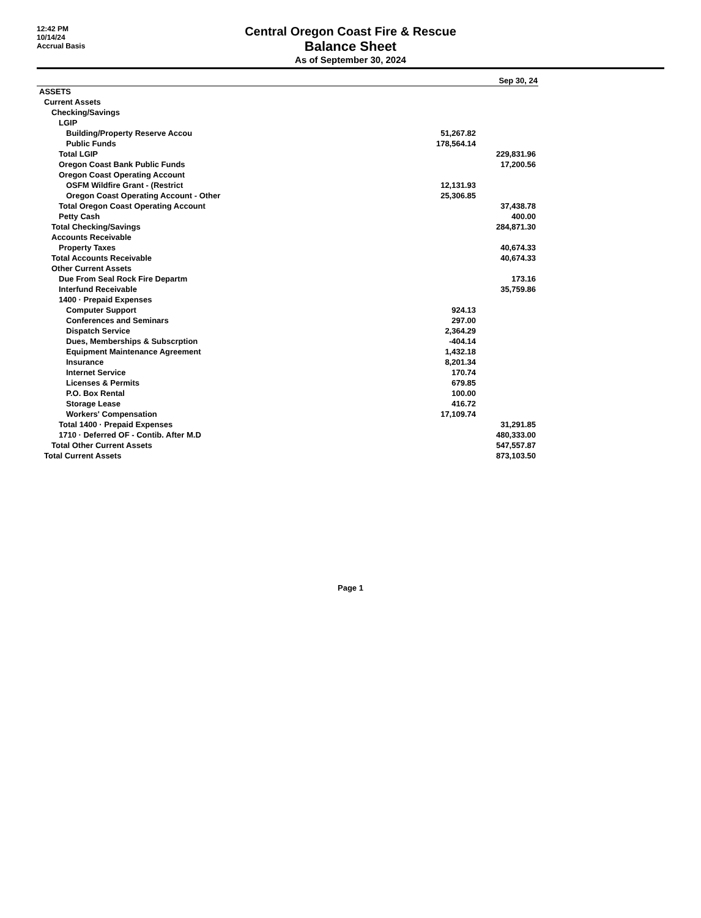12:42 PM
10/14/24
Accrual Basis
Central Oregon Coast Fire & Rescue
Balance Sheet
As of September 30, 2024
| | | Sep 30, 24 |
| --- | --- | --- |
| ASSETS | | |
| Current Assets | | |
| Checking/Savings | | |
| LGIP | | |
| Building/Property Reserve Accou | 51,267.82 | |
| Public Funds | 178,564.14 | |
| Total LGIP | | 229,831.96 |
| Oregon Coast Bank Public Funds | | 17,200.56 |
| Oregon Coast Operating Account | | |
| OSFM Wildfire Grant - (Restrict | 12,131.93 | |
| Oregon Coast Operating Account - Other | 25,306.85 | |
| Total Oregon Coast Operating Account | | 37,438.78 |
| Petty Cash | | 400.00 |
| Total Checking/Savings | | 284,871.30 |
| Accounts Receivable | | |
| Property Taxes | | 40,674.33 |
| Total Accounts Receivable | | 40,674.33 |
| Other Current Assets | | |
| Due From Seal Rock Fire Departm | | 173.16 |
| Interfund Receivable | | 35,759.86 |
| 1400 · Prepaid Expenses | | |
| Computer Support | 924.13 | |
| Conferences and Seminars | 297.00 | |
| Dispatch Service | 2,364.29 | |
| Dues, Memberships & Subscrption | -404.14 | |
| Equipment Maintenance Agreement | 1,432.18 | |
| Insurance | 8,201.34 | |
| Internet Service | 170.74 | |
| Licenses & Permits | 679.85 | |
| P.O. Box Rental | 100.00 | |
| Storage Lease | 416.72 | |
| Workers' Compensation | 17,109.74 | |
| Total 1400 · Prepaid Expenses | | 31,291.85 |
| 1710 · Deferred OF - Contib. After M.D | | 480,333.00 |
| Total Other Current Assets | | 547,557.87 |
| Total Current Assets | | 873,103.50 |
Page 1